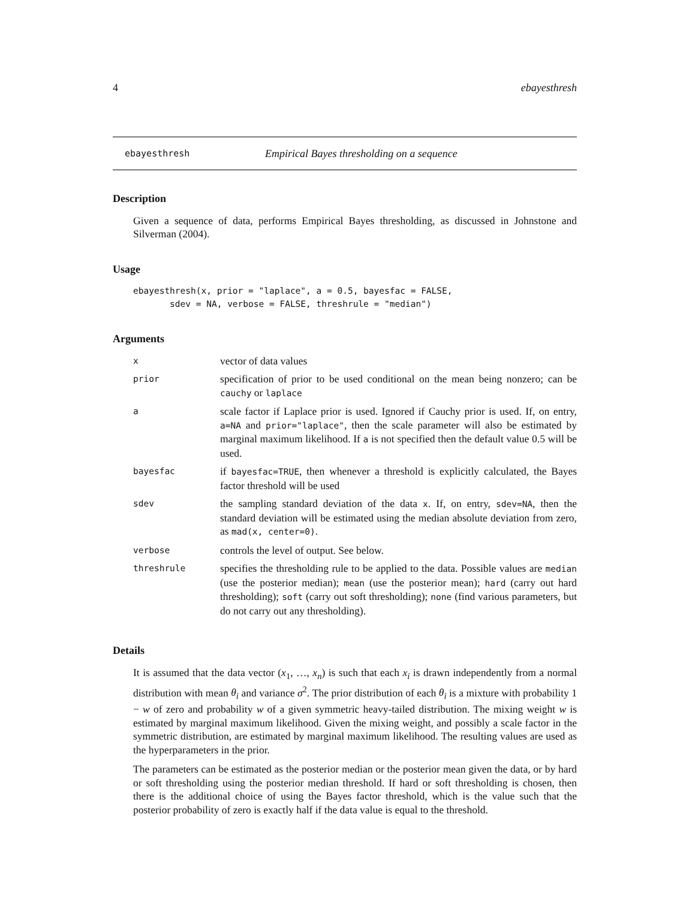4 ebayesthresh
ebayesthresh Empirical Bayes thresholding on a sequence
Description
Given a sequence of data, performs Empirical Bayes thresholding, as discussed in Johnstone and Silverman (2004).
Usage
ebayesthresh(x, prior = "laplace", a = 0.5, bayesfac = FALSE,
       sdev = NA, verbose = FALSE, threshrule = "median")
Arguments
| x | vector of data values |
| prior | specification of prior to be used conditional on the mean being nonzero; can be cauchy or laplace |
| a | scale factor if Laplace prior is used. Ignored if Cauchy prior is used. If, on entry, a=NA and prior="laplace" , then the scale parameter will also be estimated by marginal maximum likelihood. If a is not specified then the default value 0.5 will be used. |
| bayesfac | if bayesfac=TRUE , then whenever a threshold is explicitly calculated, the Bayes factor threshold will be used |
| sdev | the sampling standard deviation of the data x . If, on entry, sdev=NA , then the standard deviation will be estimated using the median absolute deviation from zero, as mad(x, center=0) . |
| verbose | controls the level of output. See below. |
| threshrule | specifies the thresholding rule to be applied to the data. Possible values are median (use the posterior median); mean (use the posterior mean); hard (carry out hard thresholding); soft (carry out soft thresholding); none (find various parameters, but do not carry out any thresholding). |
Details
It is assumed that the data vector (x<sub>1</sub>, …, x<sub>n</sub>) is such that each x<sub>i</sub> is drawn independently from a normal distribution with mean θ<sub>i</sub> and variance σ<sup>2</sup>. The prior distribution of each θ<sub>i</sub> is a mixture with probability 1 − w of zero and probability w of a given symmetric heavy-tailed distribution. The mixing weight w is estimated by marginal maximum likelihood. Given the mixing weight, and possibly a scale factor in the symmetric distribution, are estimated by marginal maximum likelihood. The resulting values are used as the hyperparameters in the prior.
The parameters can be estimated as the posterior median or the posterior mean given the data, or by hard or soft thresholding using the posterior median threshold. If hard or soft thresholding is chosen, then there is the additional choice of using the Bayes factor threshold, which is the value such that the posterior probability of zero is exactly half if the data value is equal to the threshold.